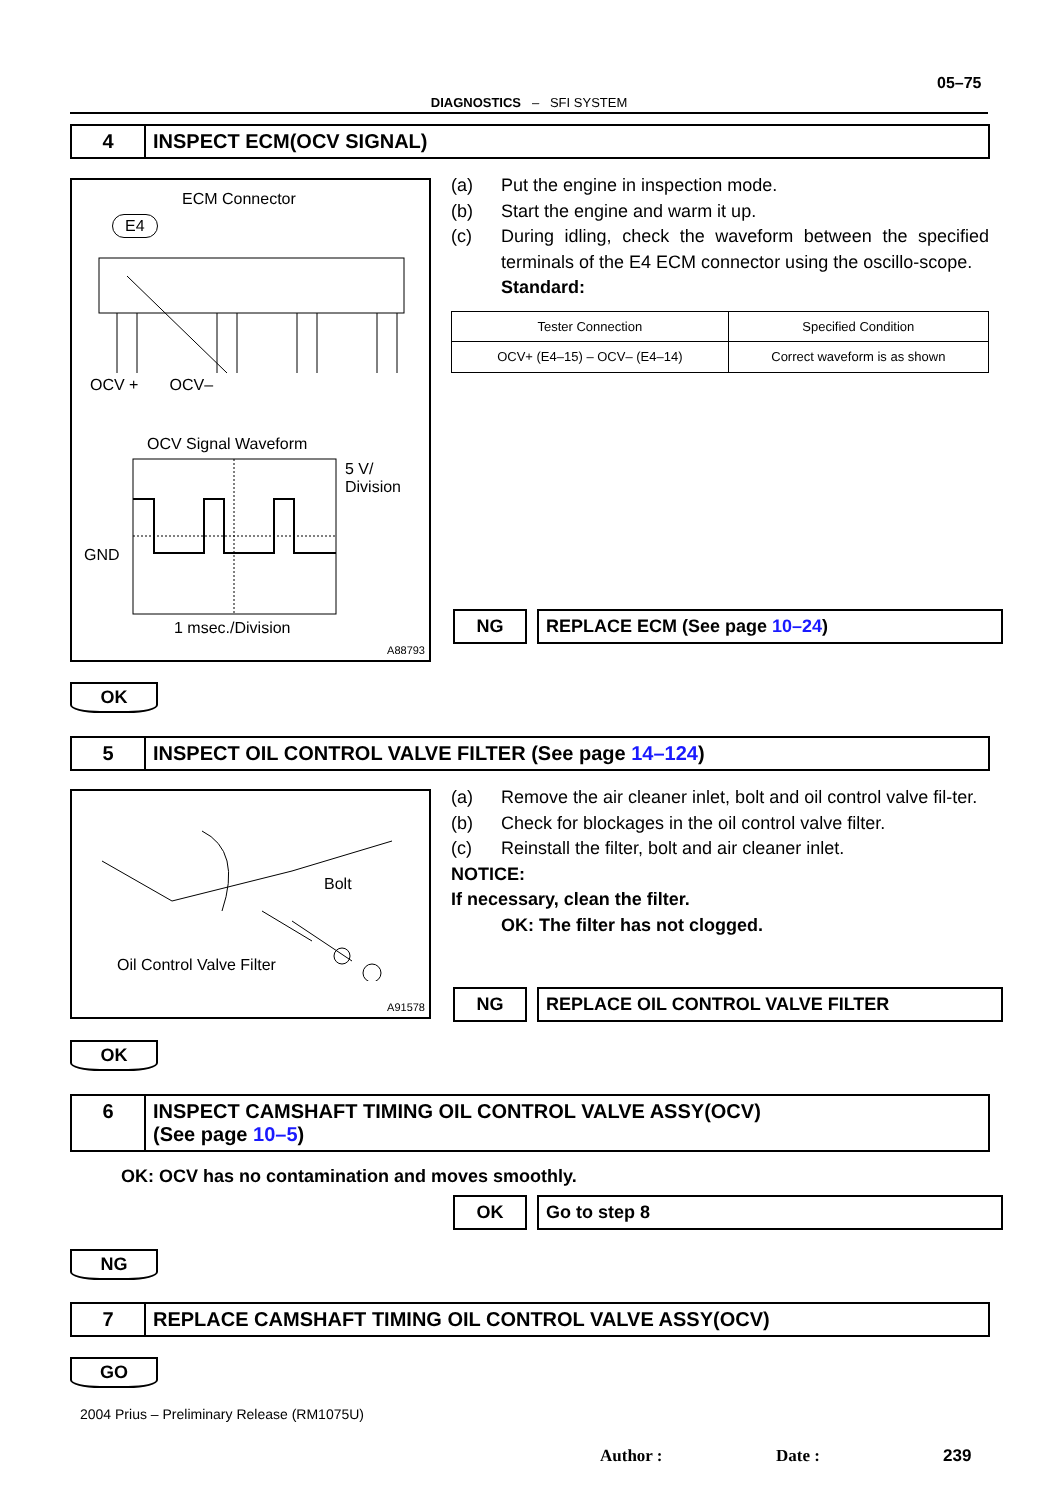05–75
DIAGNOSTICS – SFI SYSTEM
4 INSPECT ECM(OCV SIGNAL)
ECM Connector
E4
OCV + OCV–
OCV Signal Waveform
5 V/
Division
GND
1 msec./Division
A88793
(a) Put the engine in inspection mode.
(b) Start the engine and warm it up.
(c) During idling, check the waveform between the specified terminals of the E4 ECM connector using the oscillo-scope.
Standard:
| Tester Connection | Specified Condition |
| --- | --- |
| OCV+ (E4–15) – OCV– (E4–14) | Correct waveform is as shown |
NG REPLACE ECM (See page 10–24)
OK
5 INSPECT OIL CONTROL VALVE FILTER (See page 14–124)
Bolt
Oil Control Valve Filter
A91578
(a) Remove the air cleaner inlet, bolt and oil control valve fil-ter.
(b) Check for blockages in the oil control valve filter.
(c) Reinstall the filter, bolt and air cleaner inlet.
NOTICE:
If necessary, clean the filter.
OK: The filter has not clogged.
NG REPLACE OIL CONTROL VALVE FILTER
OK
6 INSPECT CAMSHAFT TIMING OIL CONTROL VALVE ASSY(OCV)
(See page 10–5)
OK: OCV has no contamination and moves smoothly.
OK Go to step 8
NG
7 REPLACE CAMSHAFT TIMING OIL CONTROL VALVE ASSY(OCV)
GO
2004 Prius – Preliminary Release (RM1075U)
Author : Date : 239